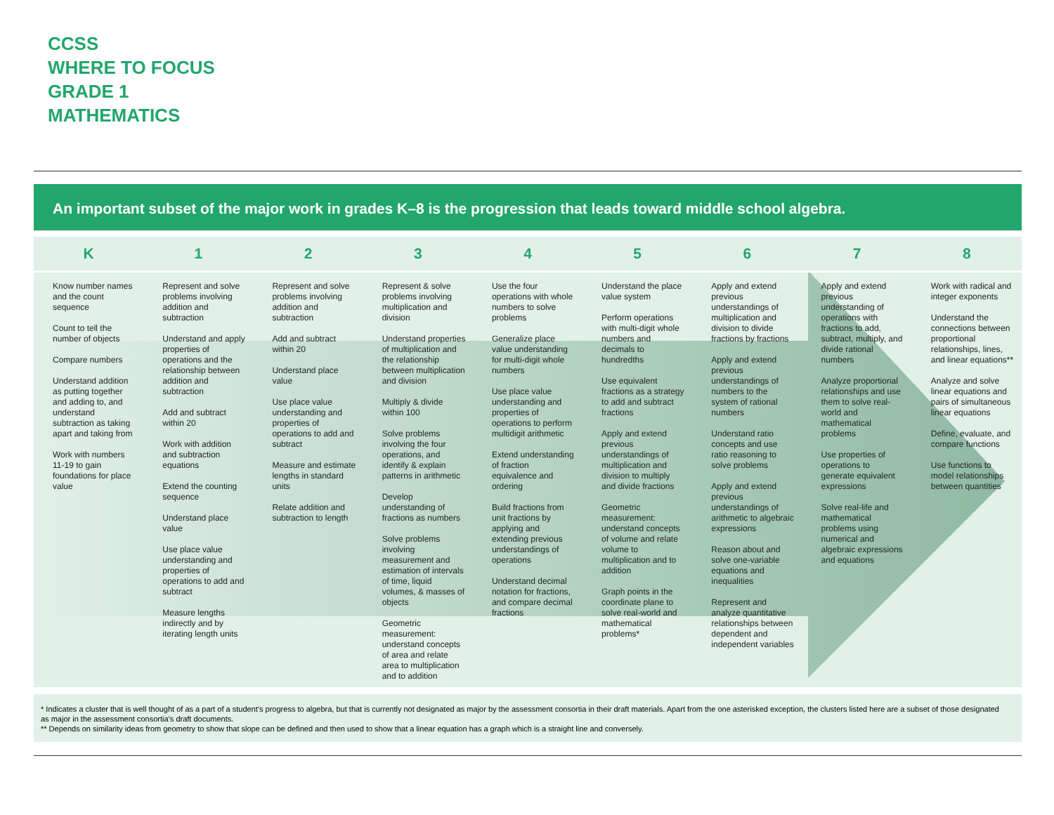CCSS
WHERE TO FOCUS
GRADE 1
MATHEMATICS
An important subset of the major work in grades K–8 is the progression that leads toward middle school algebra.
| K | 1 | 2 | 3 | 4 | 5 | 6 | 7 | 8 |
| --- | --- | --- | --- | --- | --- | --- | --- | --- |
| Know number names and the count sequence Count to tell the number of objects Compare numbers Understand addition as putting together and adding to, and understand subtraction as taking apart and taking from Work with numbers 11-19 to gain foundations for place value | Represent and solve problems involving addition and subtraction Understand and apply properties of operations and the relationship between addition and subtraction Add and subtract within 20 Work with addition and subtraction equations Extend the counting sequence Understand place value Use place value understanding and properties of operations to add and subtract Measure lengths indirectly and by iterating length units | Represent and solve problems involving addition and subtraction Add and subtract within 20 Understand place value Use place value understanding and properties of operations to add and subtract Measure and estimate lengths in standard units Relate addition and subtraction to length | Represent & solve problems involving multiplication and division Understand properties of multiplication and the relationship between multiplication and division Multiply & divide within 100 Solve problems involving the four operations, and identify & explain patterns in arithmetic Develop understanding of fractions as numbers Solve problems involving measurement and estimation of intervals of time, liquid volumes, & masses of objects Geometric measurement: understand concepts of area and relate area to multiplication and to addition | Use the four operations with whole numbers to solve problems Generalize place value understanding for multi-digit whole numbers Use place value understanding and properties of operations to perform multidigit arithmetic Extend understanding of fraction equivalence and ordering Build fractions from unit fractions by applying and extending previous understandings of operations Understand decimal notation for fractions, and compare decimal fractions | Understand the place value system Perform operations with multi-digit whole numbers and decimals to hundredths Use equivalent fractions as a strategy to add and subtract fractions Apply and extend previous understandings of multiplication and division to multiply and divide fractions Geometric measurement: understand concepts of volume and relate volume to multiplication and to addition Graph points in the coordinate plane to solve real-world and mathematical problems* | Apply and extend previous understandings of multiplication and division to divide fractions by fractions Apply and extend previous understandings of numbers to the system of rational numbers Understand ratio concepts and use ratio reasoning to solve problems Apply and extend previous understandings of arithmetic to algebraic expressions Reason about and solve one-variable equations and inequalities Represent and analyze quantitative relationships between dependent and independent variables | Apply and extend previous understanding of operations with fractions to add, subtract, multiply, and divide rational numbers Analyze proportional relationships and use them to solve real-world and mathematical problems Use properties of operations to generate equivalent expressions Solve real-life and mathematical problems using numerical and algebraic expressions and equations | Work with radical and integer exponents Understand the connections between proportional relationships, lines, and linear equations** Analyze and solve linear equations and pairs of simultaneous linear equations Define, evaluate, and compare functions Use functions to model relationships between quantities |
* Indicates a cluster that is well thought of as a part of a student’s progress to algebra, but that is currently not designated as major by the assessment consortia in their draft materials. Apart from the one asterisked exception, the clusters listed here are a subset of those designated as major in the assessment consortia’s draft documents.
** Depends on similarity ideas from geometry to show that slope can be defined and then used to show that a linear equation has a graph which is a straight line and conversely.